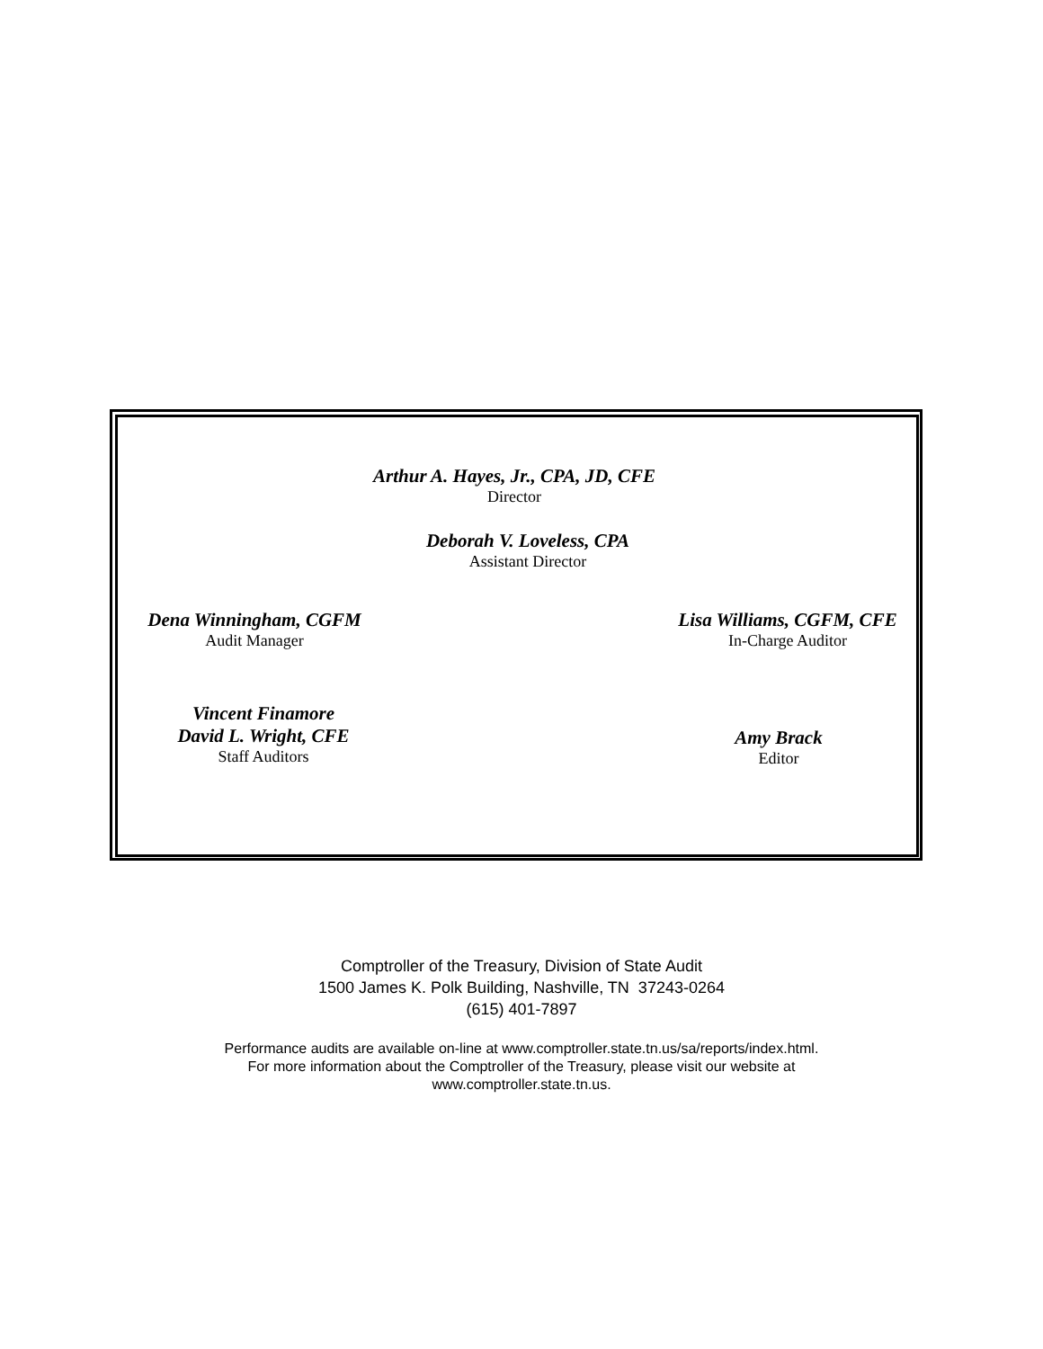Arthur A. Hayes, Jr., CPA, JD, CFE
Director
Deborah V. Loveless, CPA
Assistant Director
Dena Winningham, CGFM
Audit Manager
Lisa Williams, CGFM, CFE
In-Charge Auditor
Vincent Finamore
David L. Wright, CFE
Staff Auditors
Amy Brack
Editor
Comptroller of the Treasury, Division of State Audit
1500 James K. Polk Building, Nashville, TN 37243-0264
(615) 401-7897
Performance audits are available on-line at www.comptroller.state.tn.us/sa/reports/index.html.
For more information about the Comptroller of the Treasury, please visit our website at
www.comptroller.state.tn.us.